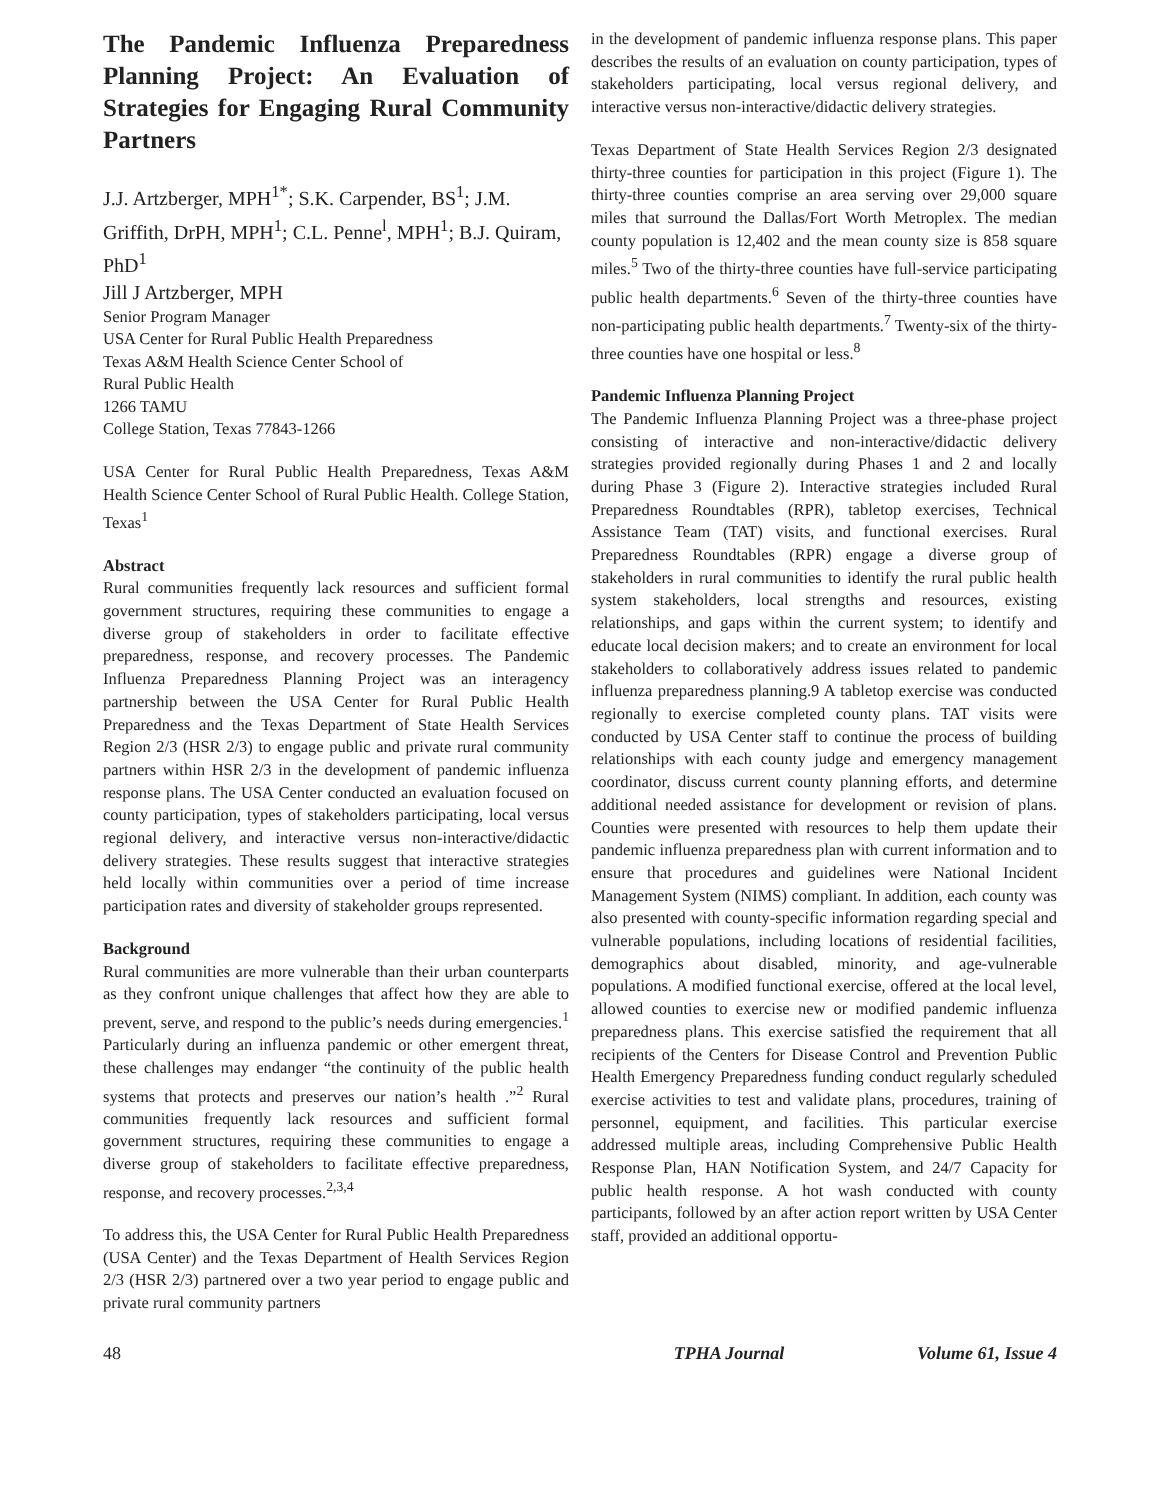The Pandemic Influenza Preparedness Planning Project: An Evaluation of Strategies for Engaging Rural Community Partners
J.J. Artzberger, MPH<sup>1*</sup>; S.K. Carpender, BS<sup>1</sup>; J.M. Griffith, DrPH, MPH<sup>1</sup>; C.L. Penne<sup>l</sup>, MPH<sup>1</sup>; B.J. Quiram, PhD<sup>1</sup>
Jill J Artzberger, MPH
Senior Program Manager
USA Center for Rural Public Health Preparedness
Texas A&M Health Science Center School of
Rural Public Health
1266 TAMU
College Station, Texas 77843-1266
USA Center for Rural Public Health Preparedness, Texas A&M Health Science Center School of Rural Public Health. College Station, Texas<sup>1</sup>
Abstract
Rural communities frequently lack resources and sufficient formal government structures, requiring these communities to engage a diverse group of stakeholders in order to facilitate effective preparedness, response, and recovery processes. The Pandemic Influenza Preparedness Planning Project was an interagency partnership between the USA Center for Rural Public Health Preparedness and the Texas Department of State Health Services Region 2/3 (HSR 2/3) to engage public and private rural community partners within HSR 2/3 in the development of pandemic influenza response plans. The USA Center conducted an evaluation focused on county participation, types of stakeholders participating, local versus regional delivery, and interactive versus non-interactive/didactic delivery strategies. These results suggest that interactive strategies held locally within communities over a period of time increase participation rates and diversity of stakeholder groups represented.
Background
Rural communities are more vulnerable than their urban counterparts as they confront unique challenges that affect how they are able to prevent, serve, and respond to the public’s needs during emergencies.<sup>1</sup> Particularly during an influenza pandemic or other emergent threat, these challenges may endanger “the continuity of the public health systems that protects and preserves our nation’s health .”<sup>2</sup> Rural communities frequently lack resources and sufficient formal government structures, requiring these communities to engage a diverse group of stakeholders to facilitate effective preparedness, response, and recovery processes.<sup>2,3,4</sup>
To address this, the USA Center for Rural Public Health Preparedness (USA Center) and the Texas Department of Health Services Region 2/3 (HSR 2/3) partnered over a two year period to engage public and private rural community partners
in the development of pandemic influenza response plans. This paper describes the results of an evaluation on county participation, types of stakeholders participating, local versus regional delivery, and interactive versus non-interactive/didactic delivery strategies.
Texas Department of State Health Services Region 2/3 designated thirty-three counties for participation in this project (Figure 1). The thirty-three counties comprise an area serving over 29,000 square miles that surround the Dallas/Fort Worth Metroplex. The median county population is 12,402 and the mean county size is 858 square miles.<sup>5</sup> Two of the thirty-three counties have full-service participating public health departments.<sup>6</sup> Seven of the thirty-three counties have non-participating public health departments.<sup>7</sup> Twenty-six of the thirty-three counties have one hospital or less.<sup>8</sup>
Pandemic Influenza Planning Project
The Pandemic Influenza Planning Project was a three-phase project consisting of interactive and non-interactive/didactic delivery strategies provided regionally during Phases 1 and 2 and locally during Phase 3 (Figure 2). Interactive strategies included Rural Preparedness Roundtables (RPR), tabletop exercises, Technical Assistance Team (TAT) visits, and functional exercises. Rural Preparedness Roundtables (RPR) engage a diverse group of stakeholders in rural communities to identify the rural public health system stakeholders, local strengths and resources, existing relationships, and gaps within the current system; to identify and educate local decision makers; and to create an environment for local stakeholders to collaboratively address issues related to pandemic influenza preparedness planning.9 A tabletop exercise was conducted regionally to exercise completed county plans. TAT visits were conducted by USA Center staff to continue the process of building relationships with each county judge and emergency management coordinator, discuss current county planning efforts, and determine additional needed assistance for development or revision of plans. Counties were presented with resources to help them update their pandemic influenza preparedness plan with current information and to ensure that procedures and guidelines were National Incident Management System (NIMS) compliant. In addition, each county was also presented with county-specific information regarding special and vulnerable populations, including locations of residential facilities, demographics about disabled, minority, and age-vulnerable populations. A modified functional exercise, offered at the local level, allowed counties to exercise new or modified pandemic influenza preparedness plans. This exercise satisfied the requirement that all recipients of the Centers for Disease Control and Prevention Public Health Emergency Preparedness funding conduct regularly scheduled exercise activities to test and validate plans, procedures, training of personnel, equipment, and facilities. This particular exercise addressed multiple areas, including Comprehensive Public Health Response Plan, HAN Notification System, and 24/7 Capacity for public health response. A hot wash conducted with county participants, followed by an after action report written by USA Center staff, provided an additional opportu-
48 TPHA Journal Volume 61, Issue 4